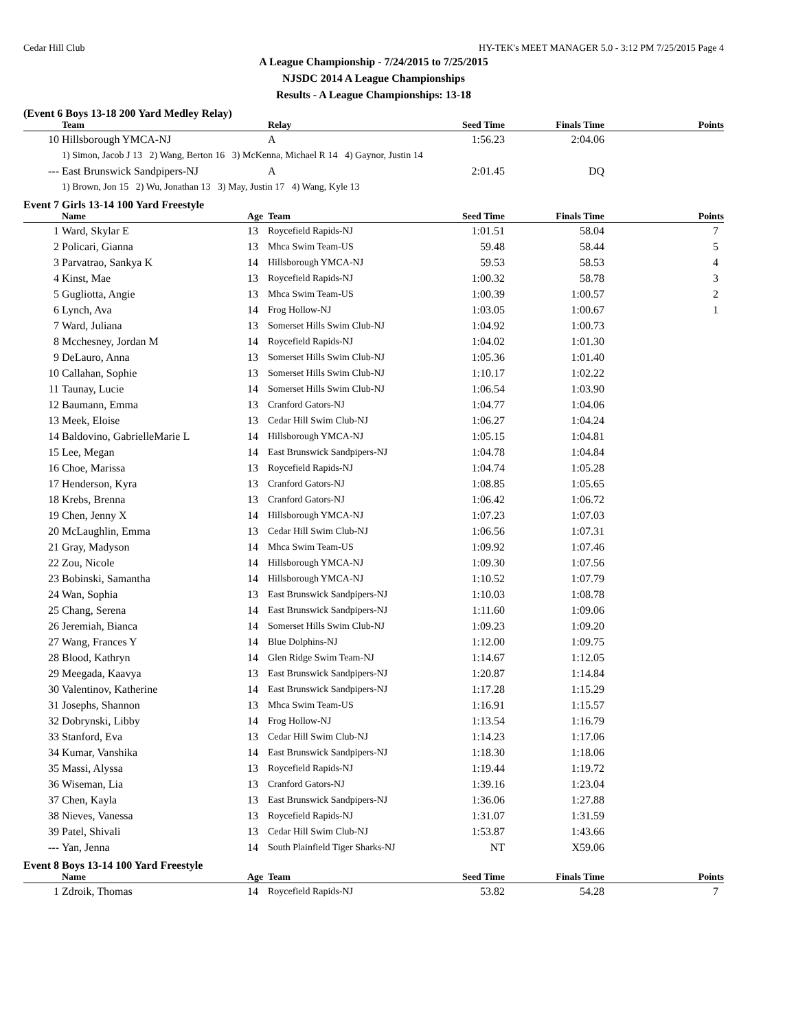Cedar Hill Club HY-TEK's MEET MANAGER 5.0 - 3:12 PM 7/25/2015 Page 4
A League Championship - 7/24/2015 to 7/25/2015
NJSDC 2014 A League Championships
Results - A League Championships: 13-18
(Event 6 Boys 13-18 200 Yard Medley Relay)
| | Team | Relay | Seed Time | Finals Time | Points |
| --- | --- | --- | --- | --- | --- |
| 10 | Hillsborough YMCA-NJ | A | 1:56.23 | 2:04.06 | |
| | 1) Simon, Jacob J 13 2) Wang, Berton 16 3) McKenna, Michael R 14 4) Gaynor, Justin 14 | | | | |
| --- | East Brunswick Sandpipers-NJ | A | 2:01.45 | DQ | |
| | 1) Brown, Jon 15 2) Wu, Jonathan 13 3) May, Justin 17 4) Wang, Kyle 13 | | | | |
Event 7 Girls 13-14 100 Yard Freestyle
| | Name | Age | Team | Seed Time | Finals Time | Points |
| --- | --- | --- | --- | --- | --- | --- |
| 1 | Ward, Skylar E | 13 | Roycefield Rapids-NJ | 1:01.51 | 58.04 | 7 |
| 2 | Policari, Gianna | 13 | Mhca Swim Team-US | 59.48 | 58.44 | 5 |
| 3 | Parvatrao, Sankya K | 14 | Hillsborough YMCA-NJ | 59.53 | 58.53 | 4 |
| 4 | Kinst, Mae | 13 | Roycefield Rapids-NJ | 1:00.32 | 58.78 | 3 |
| 5 | Gugliotta, Angie | 13 | Mhca Swim Team-US | 1:00.39 | 1:00.57 | 2 |
| 6 | Lynch, Ava | 14 | Frog Hollow-NJ | 1:03.05 | 1:00.67 | 1 |
| 7 | Ward, Juliana | 13 | Somerset Hills Swim Club-NJ | 1:04.92 | 1:00.73 | |
| 8 | Mcchesney, Jordan M | 14 | Roycefield Rapids-NJ | 1:04.02 | 1:01.30 | |
| 9 | DeLauro, Anna | 13 | Somerset Hills Swim Club-NJ | 1:05.36 | 1:01.40 | |
| 10 | Callahan, Sophie | 13 | Somerset Hills Swim Club-NJ | 1:10.17 | 1:02.22 | |
| 11 | Taunay, Lucie | 14 | Somerset Hills Swim Club-NJ | 1:06.54 | 1:03.90 | |
| 12 | Baumann, Emma | 13 | Cranford Gators-NJ | 1:04.77 | 1:04.06 | |
| 13 | Meek, Eloise | 13 | Cedar Hill Swim Club-NJ | 1:06.27 | 1:04.24 | |
| 14 | Baldovino, GabrielleMarie L | 14 | Hillsborough YMCA-NJ | 1:05.15 | 1:04.81 | |
| 15 | Lee, Megan | 14 | East Brunswick Sandpipers-NJ | 1:04.78 | 1:04.84 | |
| 16 | Choe, Marissa | 13 | Roycefield Rapids-NJ | 1:04.74 | 1:05.28 | |
| 17 | Henderson, Kyra | 13 | Cranford Gators-NJ | 1:08.85 | 1:05.65 | |
| 18 | Krebs, Brenna | 13 | Cranford Gators-NJ | 1:06.42 | 1:06.72 | |
| 19 | Chen, Jenny X | 14 | Hillsborough YMCA-NJ | 1:07.23 | 1:07.03 | |
| 20 | McLaughlin, Emma | 13 | Cedar Hill Swim Club-NJ | 1:06.56 | 1:07.31 | |
| 21 | Gray, Madyson | 14 | Mhca Swim Team-US | 1:09.92 | 1:07.46 | |
| 22 | Zou, Nicole | 14 | Hillsborough YMCA-NJ | 1:09.30 | 1:07.56 | |
| 23 | Bobinski, Samantha | 14 | Hillsborough YMCA-NJ | 1:10.52 | 1:07.79 | |
| 24 | Wan, Sophia | 13 | East Brunswick Sandpipers-NJ | 1:10.03 | 1:08.78 | |
| 25 | Chang, Serena | 14 | East Brunswick Sandpipers-NJ | 1:11.60 | 1:09.06 | |
| 26 | Jeremiah, Bianca | 14 | Somerset Hills Swim Club-NJ | 1:09.23 | 1:09.20 | |
| 27 | Wang, Frances Y | 14 | Blue Dolphins-NJ | 1:12.00 | 1:09.75 | |
| 28 | Blood, Kathryn | 14 | Glen Ridge Swim Team-NJ | 1:14.67 | 1:12.05 | |
| 29 | Meegada, Kaavya | 13 | East Brunswick Sandpipers-NJ | 1:20.87 | 1:14.84 | |
| 30 | Valentinov, Katherine | 14 | East Brunswick Sandpipers-NJ | 1:17.28 | 1:15.29 | |
| 31 | Josephs, Shannon | 13 | Mhca Swim Team-US | 1:16.91 | 1:15.57 | |
| 32 | Dobrynski, Libby | 14 | Frog Hollow-NJ | 1:13.54 | 1:16.79 | |
| 33 | Stanford, Eva | 13 | Cedar Hill Swim Club-NJ | 1:14.23 | 1:17.06 | |
| 34 | Kumar, Vanshika | 14 | East Brunswick Sandpipers-NJ | 1:18.30 | 1:18.06 | |
| 35 | Massi, Alyssa | 13 | Roycefield Rapids-NJ | 1:19.44 | 1:19.72 | |
| 36 | Wiseman, Lia | 13 | Cranford Gators-NJ | 1:39.16 | 1:23.04 | |
| 37 | Chen, Kayla | 13 | East Brunswick Sandpipers-NJ | 1:36.06 | 1:27.88 | |
| 38 | Nieves, Vanessa | 13 | Roycefield Rapids-NJ | 1:31.07 | 1:31.59 | |
| 39 | Patel, Shivali | 13 | Cedar Hill Swim Club-NJ | 1:53.87 | 1:43.66 | |
| --- | Yan, Jenna | 14 | South Plainfield Tiger Sharks-NJ | NT | X59.06 | |
Event 8 Boys 13-14 100 Yard Freestyle
| | Name | Age | Team | Seed Time | Finals Time | Points |
| --- | --- | --- | --- | --- | --- | --- |
| 1 | Zdroik, Thomas | 14 | Roycefield Rapids-NJ | 53.82 | 54.28 | 7 |